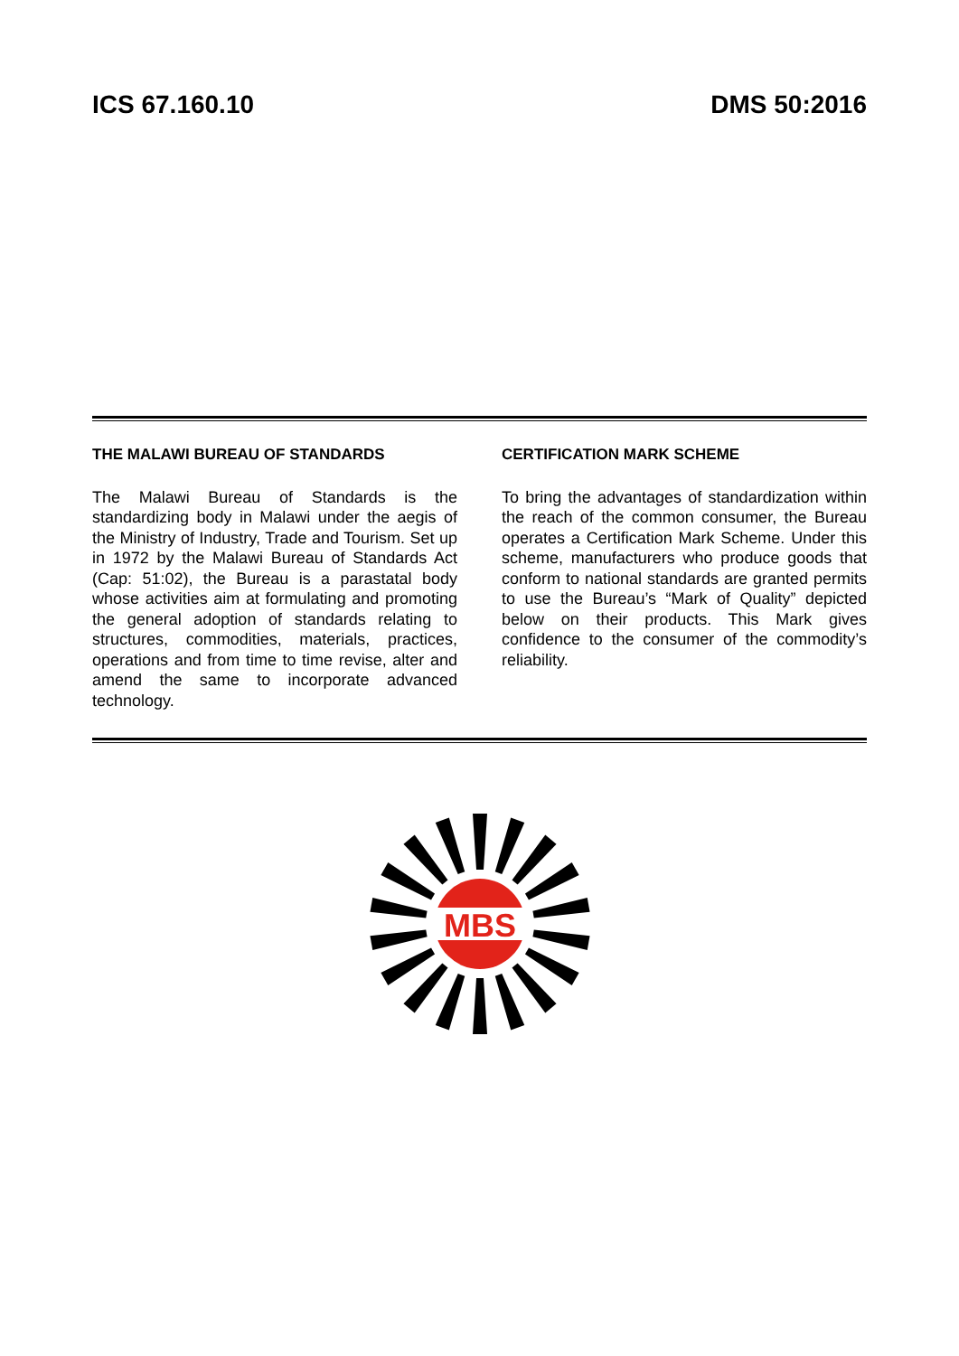ICS 67.160.10 DMS 50:2016
THE MALAWI BUREAU OF STANDARDS
The Malawi Bureau of Standards is the standardizing body in Malawi under the aegis of the Ministry of Industry, Trade and Tourism. Set up in 1972 by the Malawi Bureau of Standards Act (Cap: 51:02), the Bureau is a parastatal body whose activities aim at formulating and promoting the general adoption of standards relating to structures, commodities, materials, practices, operations and from time to time revise, alter and amend the same to incorporate advanced technology.
CERTIFICATION MARK SCHEME
To bring the advantages of standardization within the reach of the common consumer, the Bureau operates a Certification Mark Scheme. Under this scheme, manufacturers who produce goods that conform to national standards are granted permits to use the Bureau’s “Mark of Quality” depicted below on their products. This Mark gives confidence to the consumer of the commodity’s reliability.
MBS